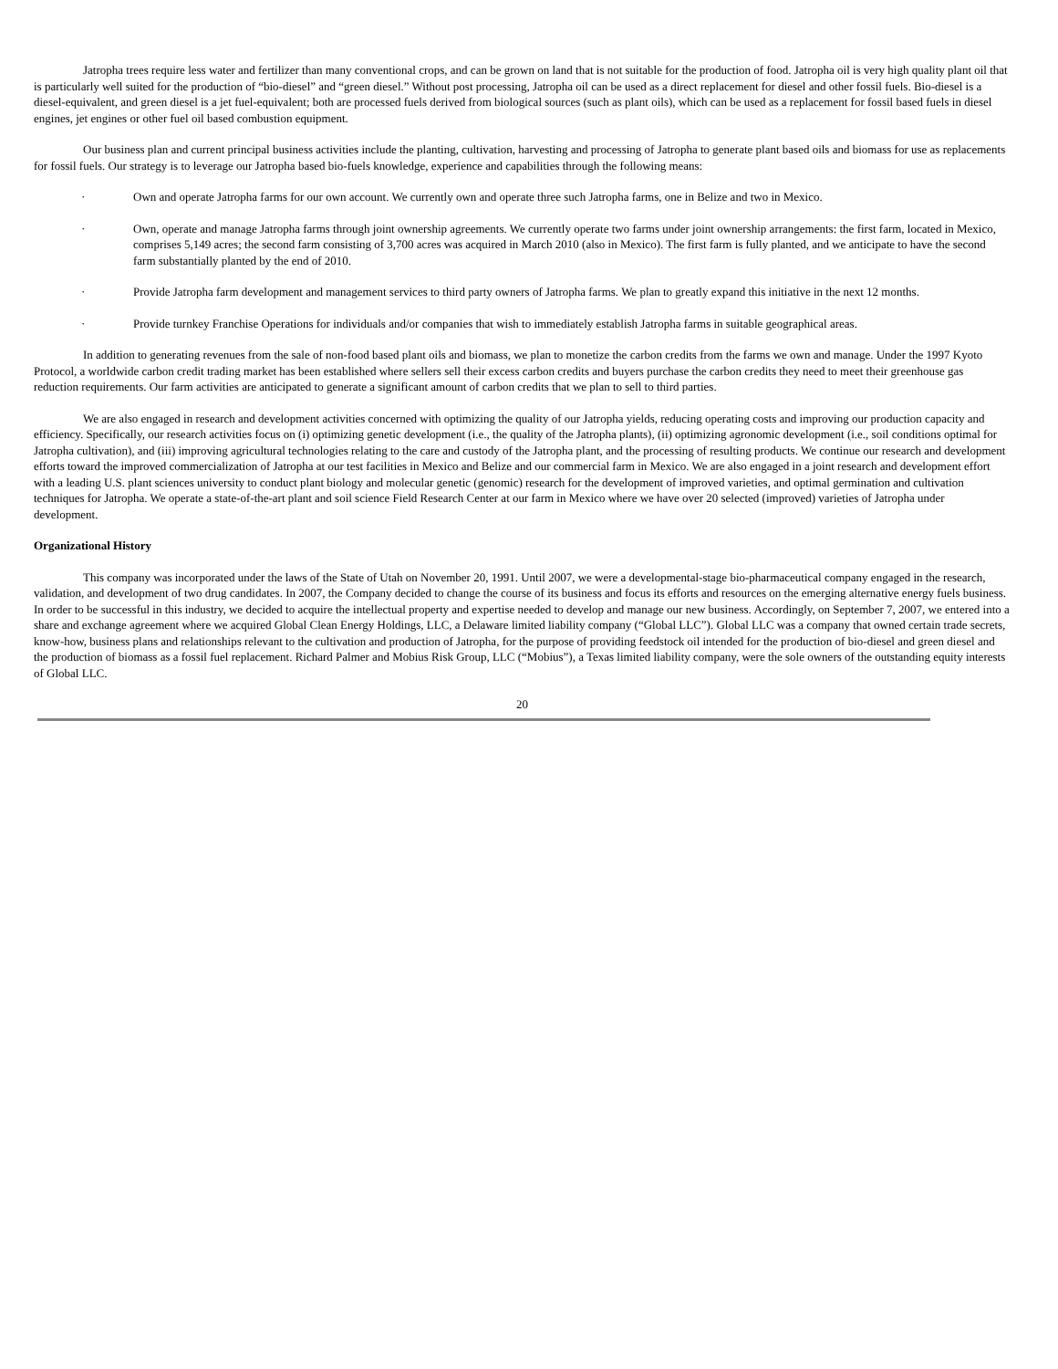Jatropha trees require less water and fertilizer than many conventional crops, and can be grown on land that is not suitable for the production of food. Jatropha oil is very high quality plant oil that is particularly well suited for the production of “bio-diesel” and “green diesel.” Without post processing, Jatropha oil can be used as a direct replacement for diesel and other fossil fuels. Bio-diesel is a diesel-equivalent, and green diesel is a jet fuel-equivalent; both are processed fuels derived from biological sources (such as plant oils), which can be used as a replacement for fossil based fuels in diesel engines, jet engines or other fuel oil based combustion equipment.
Our business plan and current principal business activities include the planting, cultivation, harvesting and processing of Jatropha to generate plant based oils and biomass for use as replacements for fossil fuels. Our strategy is to leverage our Jatropha based bio-fuels knowledge, experience and capabilities through the following means:
· Own and operate Jatropha farms for our own account. We currently own and operate three such Jatropha farms, one in Belize and two in Mexico.
· Own, operate and manage Jatropha farms through joint ownership agreements. We currently operate two farms under joint ownership arrangements: the first farm, located in Mexico, comprises 5,149 acres; the second farm consisting of 3,700 acres was acquired in March 2010 (also in Mexico). The first farm is fully planted, and we anticipate to have the second farm substantially planted by the end of 2010.
· Provide Jatropha farm development and management services to third party owners of Jatropha farms. We plan to greatly expand this initiative in the next 12 months.
· Provide turnkey Franchise Operations for individuals and/or companies that wish to immediately establish Jatropha farms in suitable geographical areas.
In addition to generating revenues from the sale of non-food based plant oils and biomass, we plan to monetize the carbon credits from the farms we own and manage. Under the 1997 Kyoto Protocol, a worldwide carbon credit trading market has been established where sellers sell their excess carbon credits and buyers purchase the carbon credits they need to meet their greenhouse gas reduction requirements. Our farm activities are anticipated to generate a significant amount of carbon credits that we plan to sell to third parties.
We are also engaged in research and development activities concerned with optimizing the quality of our Jatropha yields, reducing operating costs and improving our production capacity and efficiency. Specifically, our research activities focus on (i) optimizing genetic development (i.e., the quality of the Jatropha plants), (ii) optimizing agronomic development (i.e., soil conditions optimal for Jatropha cultivation), and (iii) improving agricultural technologies relating to the care and custody of the Jatropha plant, and the processing of resulting products. We continue our research and development efforts toward the improved commercialization of Jatropha at our test facilities in Mexico and Belize and our commercial farm in Mexico. We are also engaged in a joint research and development effort with a leading U.S. plant sciences university to conduct plant biology and molecular genetic (genomic) research for the development of improved varieties, and optimal germination and cultivation techniques for Jatropha. We operate a state-of-the-art plant and soil science Field Research Center at our farm in Mexico where we have over 20 selected (improved) varieties of Jatropha under development.
Organizational History
This company was incorporated under the laws of the State of Utah on November 20, 1991. Until 2007, we were a developmental-stage bio-pharmaceutical company engaged in the research, validation, and development of two drug candidates. In 2007, the Company decided to change the course of its business and focus its efforts and resources on the emerging alternative energy fuels business. In order to be successful in this industry, we decided to acquire the intellectual property and expertise needed to develop and manage our new business. Accordingly, on September 7, 2007, we entered into a share and exchange agreement where we acquired Global Clean Energy Holdings, LLC, a Delaware limited liability company (“Global LLC”). Global LLC was a company that owned certain trade secrets, know-how, business plans and relationships relevant to the cultivation and production of Jatropha, for the purpose of providing feedstock oil intended for the production of bio-diesel and green diesel and the production of biomass as a fossil fuel replacement. Richard Palmer and Mobius Risk Group, LLC (“Mobius”), a Texas limited liability company, were the sole owners of the outstanding equity interests of Global LLC.
20